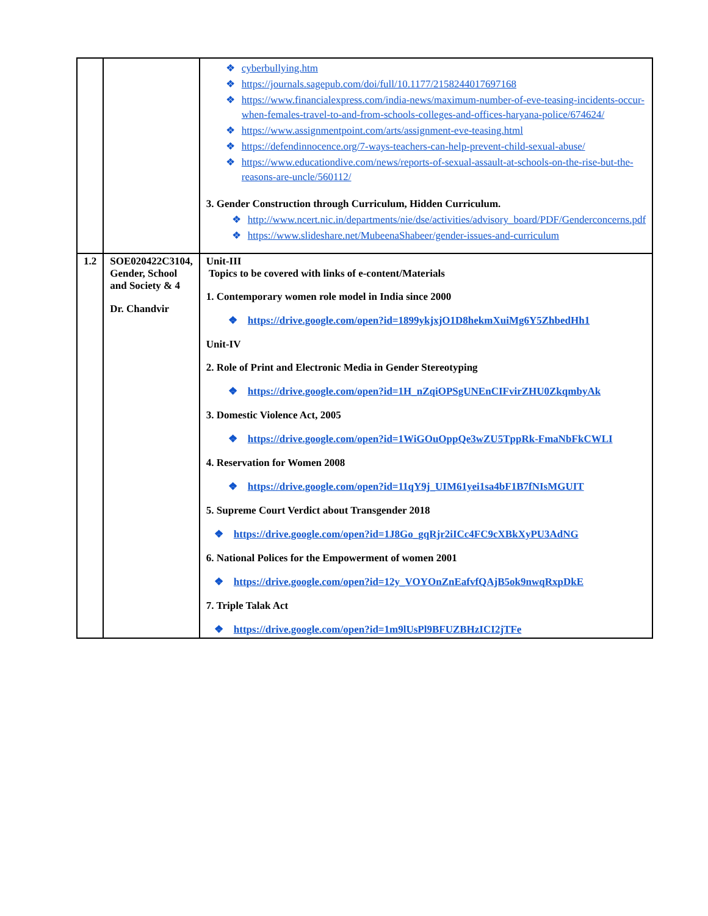| | | cyberbullying.htm https://journals.sagepub.com/doi/full/10.1177/2158244017697168 https://www.financialexpress.com/india-news/maximum-number-of-eve-teasing-incidents-occur-when-females-travel-to-and-from-schools-colleges-and-offices-haryana-police/674624/ https://www.assignmentpoint.com/arts/assignment-eve-teasing.html https://defendinnocence.org/7-ways-teachers-can-help-prevent-child-sexual-abuse/ https://www.educationdive.com/news/reports-of-sexual-assault-at-schools-on-the-rise-but-the-reasons-are-uncle/560112/ 3. Gender Construction through Curriculum, Hidden Curriculum. http://www.ncert.nic.in/departments/nie/dse/activities/advisory_board/PDF/Genderconcerns.pdf https://www.slideshare.net/MubeenaShabeer/gender-issues-and-curriculum |
| 1.2 | SOE020422C3104, Gender, School and Society & 4 Dr. Chandvir | Unit-III Topics to be covered with links of e-content/Materials 1. Contemporary women role model in India since 2000 ❖ https://drive.google.com/open?id=1899ykjxjO1D8hekmXuiMg6Y5ZhbedHh1 Unit-IV 2. Role of Print and Electronic Media in Gender Stereotyping ❖ https://drive.google.com/open?id=1H_nZqiOPSgUNEnCIFvirZHU0ZkqmbyAk 3. Domestic Violence Act, 2005 ❖ https://drive.google.com/open?id=1WiGOuOppQe3wZU5TppRk-FmaNbFkCWLI 4. Reservation for Women 2008 ❖ https://drive.google.com/open?id=11qY9j_UIM61yei1sa4bF1B7fNIsMGUIT 5. Supreme Court Verdict about Transgender 2018 ❖ https://drive.google.com/open?id=1J8Go_gqRjr2iICc4FC9cXBkXyPU3AdNG 6. National Polices for the Empowerment of women 2001 ❖ https://drive.google.com/open?id=12y_VOYOnZnEafvfQAjB5ok9nwqRxpDkE 7. Triple Talak Act ❖ https://drive.google.com/open?id=1m9lUsPl9BFUZBHzICI2jTFe |